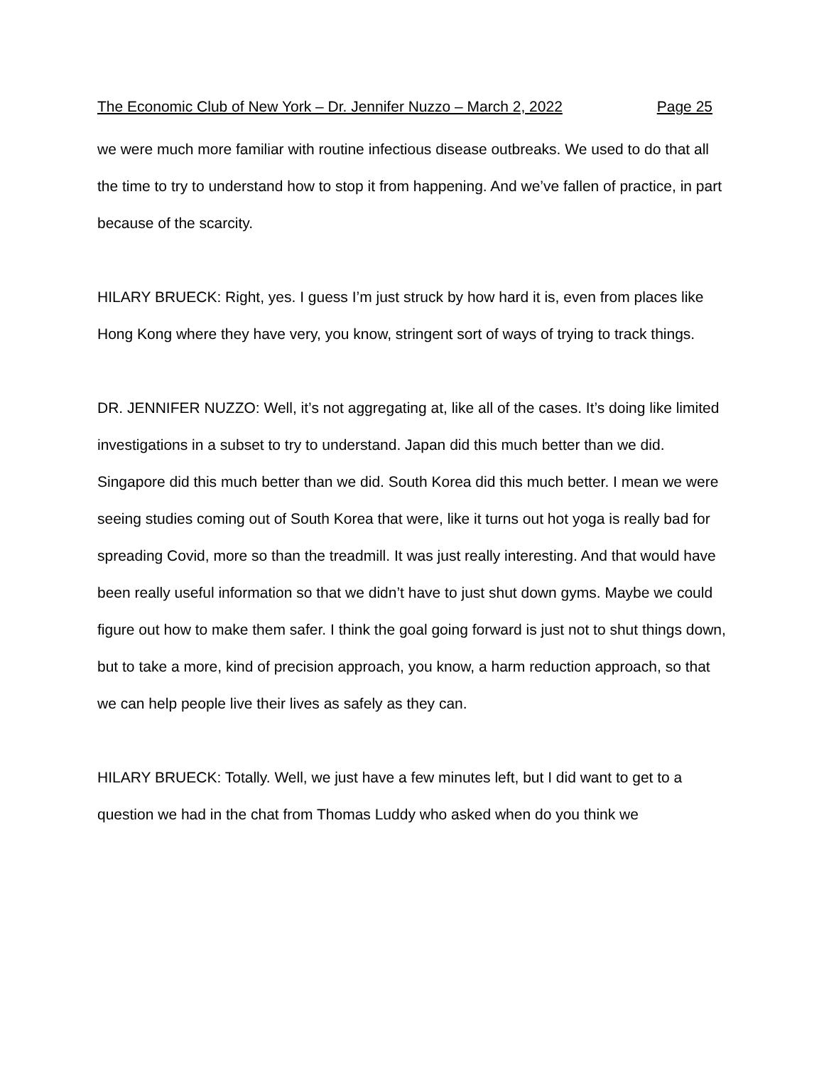The Economic Club of New York – Dr. Jennifer Nuzzo – March 2, 2022 Page 25
we were much more familiar with routine infectious disease outbreaks. We used to do that all the time to try to understand how to stop it from happening. And we’ve fallen of practice, in part because of the scarcity.
HILARY BRUECK: Right, yes. I guess I’m just struck by how hard it is, even from places like Hong Kong where they have very, you know, stringent sort of ways of trying to track things.
DR. JENNIFER NUZZO: Well, it’s not aggregating at, like all of the cases. It’s doing like limited investigations in a subset to try to understand. Japan did this much better than we did. Singapore did this much better than we did. South Korea did this much better. I mean we were seeing studies coming out of South Korea that were, like it turns out hot yoga is really bad for spreading Covid, more so than the treadmill. It was just really interesting. And that would have been really useful information so that we didn’t have to just shut down gyms. Maybe we could figure out how to make them safer. I think the goal going forward is just not to shut things down, but to take a more, kind of precision approach, you know, a harm reduction approach, so that we can help people live their lives as safely as they can.
HILARY BRUECK: Totally. Well, we just have a few minutes left, but I did want to get to a question we had in the chat from Thomas Luddy who asked when do you think we